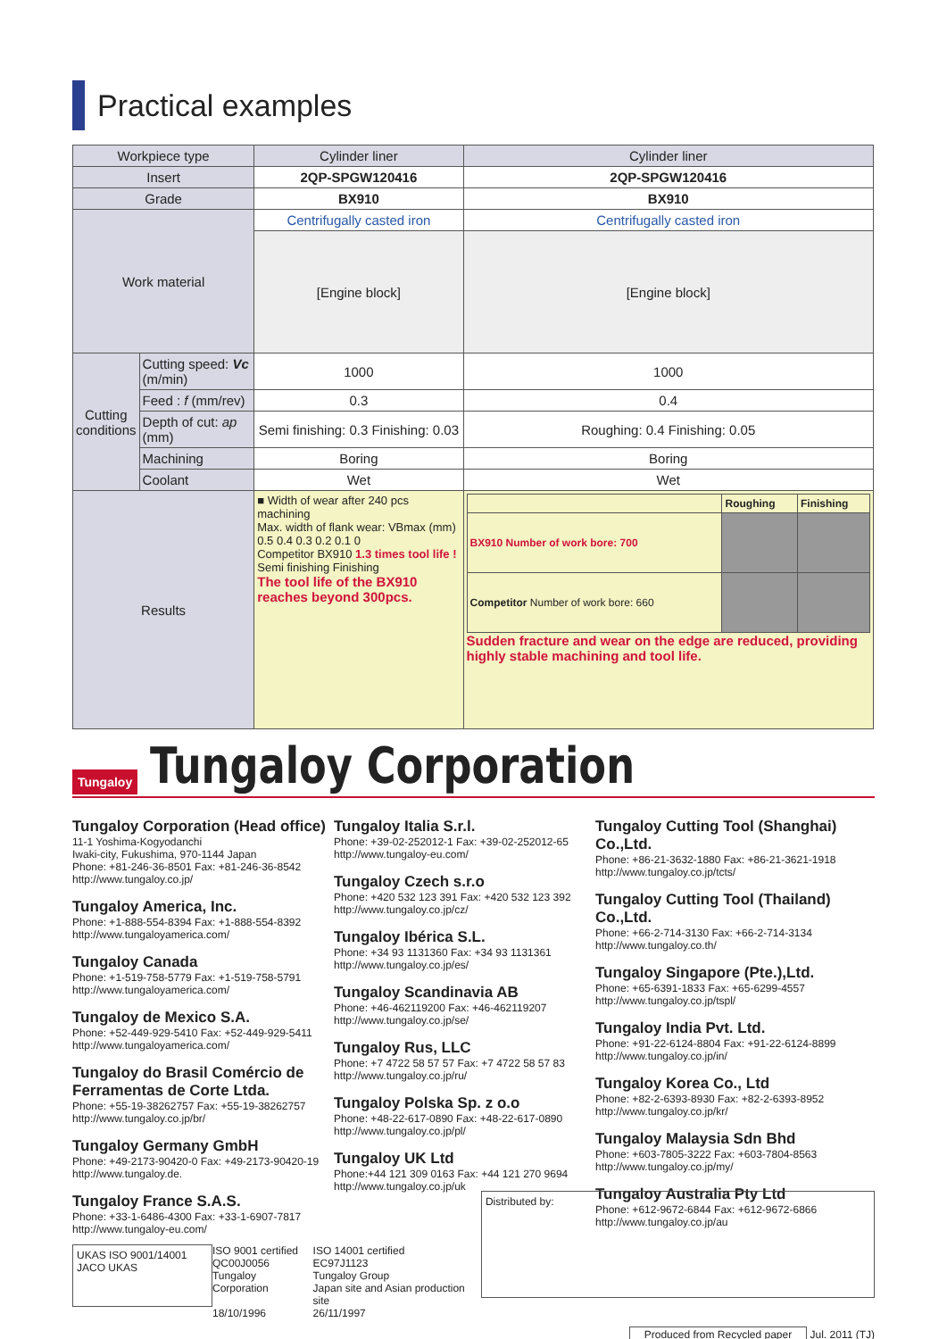Practical examples
| Workpiece type | | Cylinder liner | Cylinder liner |
| --- | --- | --- | --- |
| Insert | | 2QP-SPGW120416 | 2QP-SPGW120416 |
| Grade | | BX910 | BX910 |
| Work material | | Centrifugally casted iron | Centrifugally casted iron |
| | | [Engine block] | [Engine block] |
| Cutting conditions | Cutting speed: Vc (m/min) | 1000 | 1000 |
| | Feed : f (mm/rev) | 0.3 | 0.4 |
| | Depth of cut: ap (mm) | Semi finishing: 0.3 Finishing: 0.03 | Roughing: 0.4 Finishing: 0.05 |
| | Machining | Boring | Boring |
| | Coolant | Wet | Wet |
| Results | | ■ Width of wear after 240 pcs machining Max. width of flank wear: VBmax (mm) 0.5 0.4 0.3 0.2 0.1 0 Competitor BX910 1.3 times tool life ! Semi finishing Finishing The tool life of the BX910 reaches beyond 300pcs. | / / Roughing / Finishing / / BX910 Number of work bore: 700 / / / / Competitor Number of work bore: 660 / / / Sudden fracture and wear on the edge are reduced, providing highly stable machining and tool life. |
Tungaloy Tungaloy Corporation
Tungaloy Corporation (Head office)
11-1 Yoshima-Kogyodanchi
Iwaki-city, Fukushima, 970-1144 Japan
Phone: +81-246-36-8501 Fax: +81-246-36-8542
http://www.tungaloy.co.jp/
Tungaloy America, Inc.
Phone: +1-888-554-8394 Fax: +1-888-554-8392
http://www.tungaloyamerica.com/
Tungaloy Canada
Phone: +1-519-758-5779 Fax: +1-519-758-5791
http://www.tungaloyamerica.com/
Tungaloy de Mexico S.A.
Phone: +52-449-929-5410 Fax: +52-449-929-5411
http://www.tungaloyamerica.com/
Tungaloy do Brasil Comércio de Ferramentas de Corte Ltda.
Phone: +55-19-38262757 Fax: +55-19-38262757
http://www.tungaloy.co.jp/br/
Tungaloy Germany GmbH
Phone: +49-2173-90420-0 Fax: +49-2173-90420-19
http://www.tungaloy.de.
Tungaloy France S.A.S.
Phone: +33-1-6486-4300 Fax: +33-1-6907-7817
http://www.tungaloy-eu.com/
Tungaloy Italia S.r.l.
Phone: +39-02-252012-1 Fax: +39-02-252012-65
http://www.tungaloy-eu.com/
Tungaloy Czech s.r.o
Phone: +420 532 123 391 Fax: +420 532 123 392
http://www.tungaloy.co.jp/cz/
Tungaloy Ibérica S.L.
Phone: +34 93 1131360 Fax: +34 93 1131361
http://www.tungaloy.co.jp/es/
Tungaloy Scandinavia AB
Phone: +46-462119200 Fax: +46-462119207
http://www.tungaloy.co.jp/se/
Tungaloy Rus, LLC
Phone: +7 4722 58 57 57 Fax: +7 4722 58 57 83
http://www.tungaloy.co.jp/ru/
Tungaloy Polska Sp. z o.o
Phone: +48-22-617-0890 Fax: +48-22-617-0890
http://www.tungaloy.co.jp/pl/
Tungaloy UK Ltd
Phone:+44 121 309 0163 Fax: +44 121 270 9694
http://www.tungaloy.co.jp/uk
Tungaloy Cutting Tool (Shanghai) Co.,Ltd.
Phone: +86-21-3632-1880 Fax: +86-21-3621-1918
http://www.tungaloy.co.jp/tcts/
Tungaloy Cutting Tool (Thailand) Co.,Ltd.
Phone: +66-2-714-3130 Fax: +66-2-714-3134
http://www.tungaloy.co.th/
Tungaloy Singapore (Pte.),Ltd.
Phone: +65-6391-1833 Fax: +65-6299-4557
http://www.tungaloy.co.jp/tspl/
Tungaloy India Pvt. Ltd.
Phone: +91-22-6124-8804 Fax: +91-22-6124-8899
http://www.tungaloy.co.jp/in/
Tungaloy Korea Co., Ltd
Phone: +82-2-6393-8930 Fax: +82-2-6393-8952
http://www.tungaloy.co.jp/kr/
Tungaloy Malaysia Sdn Bhd
Phone: +603-7805-3222 Fax: +603-7804-8563
http://www.tungaloy.co.jp/my/
Tungaloy Australia Pty Ltd
Phone: +612-9672-6844 Fax: +612-9672-6866
http://www.tungaloy.co.jp/au
UKAS ISO 9001/14001 JACO UKAS
ISO 9001 certified
QC00J0056
Tungaloy Corporation
18/10/1996
ISO 14001 certified
EC97J1123
Tungaloy Group
Japan site and Asian production site
26/11/1997
Distributed by:
Produced from Recycled paper Jul. 2011 (TJ)